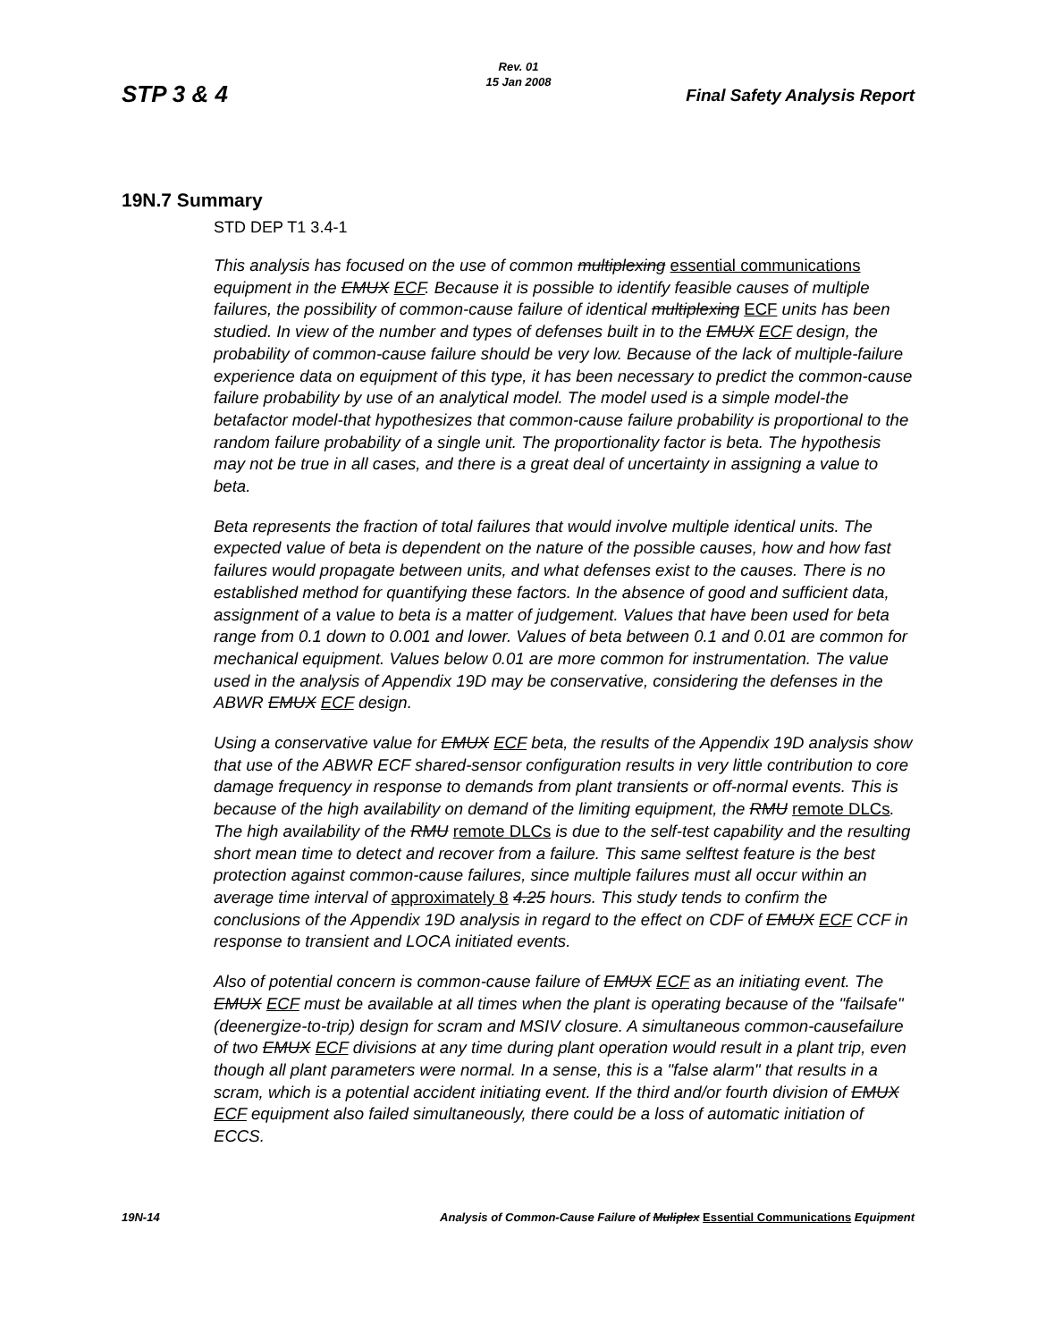Rev. 01
15 Jan 2008
STP 3 & 4 Final Safety Analysis Report
19N.7 Summary
STD DEP T1 3.4-1
This analysis has focused on the use of common multiplexing essential communications equipment in the EMUX ECF. Because it is possible to identify feasible causes of multiple failures, the possibility of common-cause failure of identical multiplexing ECF units has been studied. In view of the number and types of defenses built in to the EMUX ECF design, the probability of common-cause failure should be very low. Because of the lack of multiple-failure experience data on equipment of this type, it has been necessary to predict the common-cause failure probability by use of an analytical model. The model used is a simple model-the betafactor model-that hypothesizes that common-cause failure probability is proportional to the random failure probability of a single unit. The proportionality factor is beta. The hypothesis may not be true in all cases, and there is a great deal of uncertainty in assigning a value to beta.
Beta represents the fraction of total failures that would involve multiple identical units. The expected value of beta is dependent on the nature of the possible causes, how and how fast failures would propagate between units, and what defenses exist to the causes. There is no established method for quantifying these factors. In the absence of good and sufficient data, assignment of a value to beta is a matter of judgement. Values that have been used for beta range from 0.1 down to 0.001 and lower. Values of beta between 0.1 and 0.01 are common for mechanical equipment. Values below 0.01 are more common for instrumentation. The value used in the analysis of Appendix 19D may be conservative, considering the defenses in the ABWR EMUX ECF design.
Using a conservative value for EMUX ECF beta, the results of the Appendix 19D analysis show that use of the ABWR ECF shared-sensor configuration results in very little contribution to core damage frequency in response to demands from plant transients or off-normal events. This is because of the high availability on demand of the limiting equipment, the RMU remote DLCs. The high availability of the RMU remote DLCs is due to the self-test capability and the resulting short mean time to detect and recover from a failure. This same selftest feature is the best protection against common-cause failures, since multiple failures must all occur within an average time interval of approximately 8 4.25 hours. This study tends to confirm the conclusions of the Appendix 19D analysis in regard to the effect on CDF of EMUX ECF CCF in response to transient and LOCA initiated events.
Also of potential concern is common-cause failure of EMUX ECF as an initiating event. The EMUX ECF must be available at all times when the plant is operating because of the "failsafe" (deenergize-to-trip) design for scram and MSIV closure. A simultaneous common-causefailure of two EMUX ECF divisions at any time during plant operation would result in a plant trip, even though all plant parameters were normal. In a sense, this is a "false alarm" that results in a scram, which is a potential accident initiating event. If the third and/or fourth division of EMUX ECF equipment also failed simultaneously, there could be a loss of automatic initiation of ECCS.
19N-14 Analysis of Common-Cause Failure of Muliplex Essential Communications Equipment